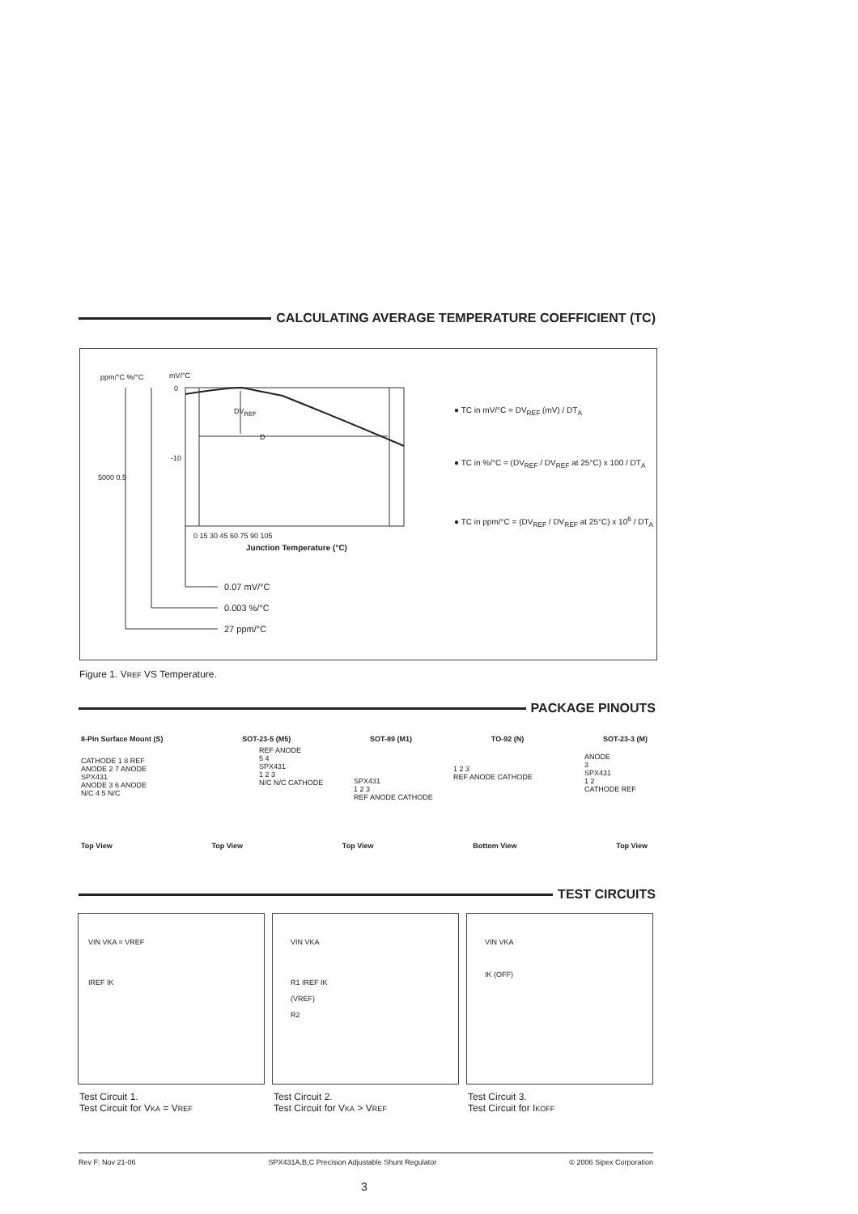CALCULATING AVERAGE TEMPERATURE COEFFICIENT (TC)
ppm/°C %/°C mV/°C
0
-10
5000 0.5
DV<sub>REF</sub>
D
0 15 30 45 60 75 90 105
Junction Temperature (°C)
0.07 mV/°C
0.003 %/°C
27 ppm/°C
● TC in mV/°C = DV<sub>REF</sub> (mV) / DT<sub>A</sub>
● TC in %/°C = (DV<sub>REF</sub> / DV<sub>REF</sub> at 25°C) x 100 / DT<sub>A</sub>
● TC in ppm/°C = (DV<sub>REF</sub> / DV<sub>REF</sub> at 25°C) x 10<sup>6</sup> / DT<sub>A</sub>
Figure 1. VREF VS Temperature.
PACKAGE PINOUTS
8-Pin Surface Mount (S) SOT-23-5 (M5) SOT-89 (M1) TO-92 (N) SOT-23-3 (M)
CATHODE 1 8 REF
ANODE 2 7 ANODE
SPX431
ANODE 3 6 ANODE
N/C 4 5 N/C
REF ANODE
5 4
SPX431
1 2 3
N/C N/C CATHODE
SPX431
1 2 3
REF ANODE CATHODE
1 2 3
REF ANODE CATHODE
ANODE
3
SPX431
1 2
CATHODE REF
Top View Top View Top View Bottom View Top View
TEST CIRCUITS
VIN VKA = VREF
IREF IK
VIN VKA
R1 IREF IK
(VREF)
R2
VIN VKA
IK (OFF)
Test Circuit 1.
Test Circuit for VKA = VREF
Test Circuit 2.
Test Circuit for VKA > VREF
Test Circuit 3.
Test Circuit for IKOFF
Rev F: Nov 21-06 SPX431A,B,C Precision Adjustable Shunt Regulator © 2006 Sipex Corporation
3